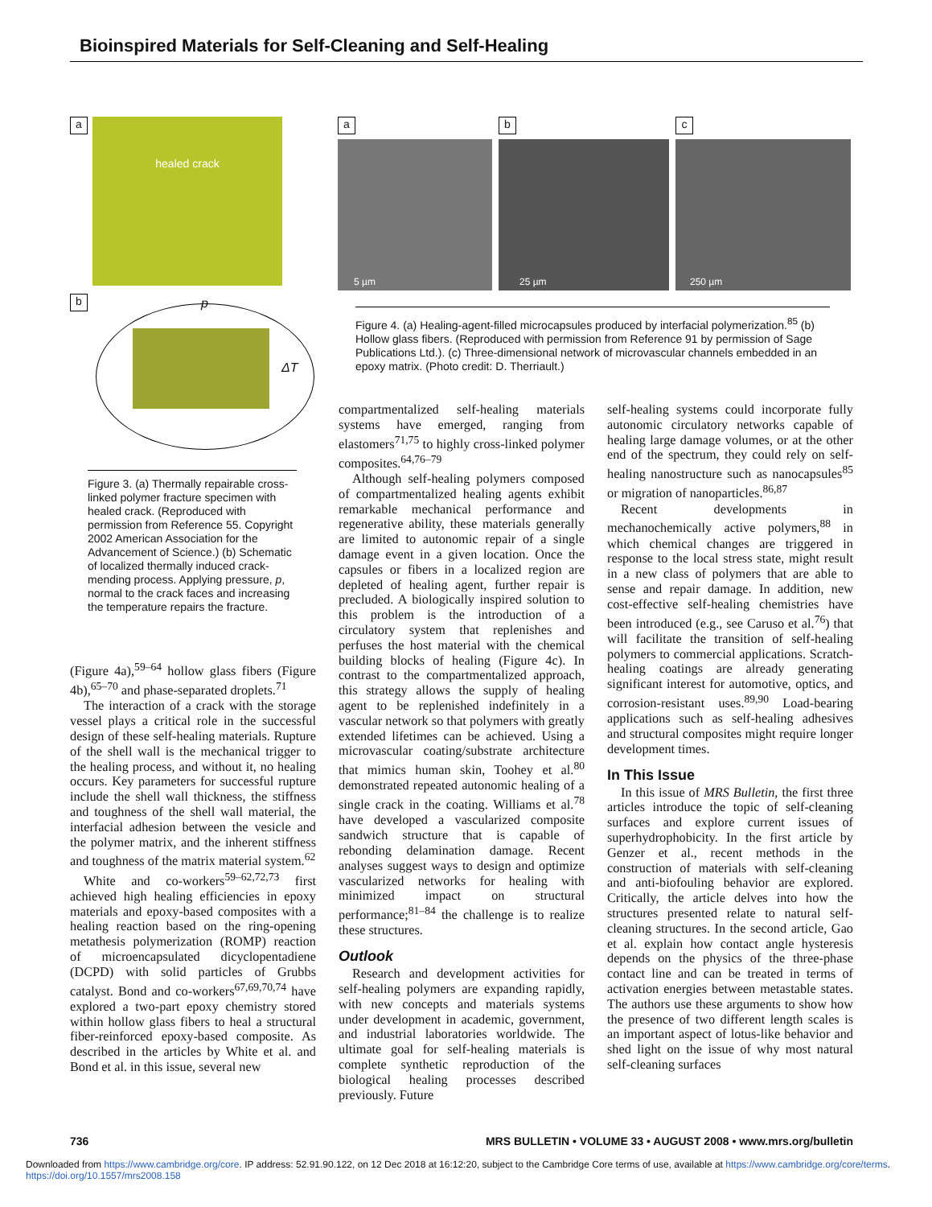Bioinspired Materials for Self-Cleaning and Self-Healing
a
healed crack
b
p
ΔT
Figure 3. (a) Thermally repairable cross-linked polymer fracture specimen with healed crack. (Reproduced with permission from Reference 55. Copyright 2002 American Association for the Advancement of Science.) (b) Schematic of localized thermally induced crack-mending process. Applying pressure, p, normal to the crack faces and increasing the temperature repairs the fracture.
a
5 µm
b
25 µm
c
250 µm
Figure 4. (a) Healing-agent-filled microcapsules produced by interfacial polymerization.<sup>85</sup> (b) Hollow glass fibers. (Reproduced with permission from Reference 91 by permission of Sage Publications Ltd.). (c) Three-dimensional network of microvascular channels embedded in an epoxy matrix. (Photo credit: D. Therriault.)
(Figure 4a),<sup>59–64</sup> hollow glass fibers (Figure 4b),<sup>65–70</sup> and phase-separated droplets.<sup>71</sup>
The interaction of a crack with the storage vessel plays a critical role in the successful design of these self-healing materials. Rupture of the shell wall is the mechanical trigger to the healing process, and without it, no healing occurs. Key parameters for successful rupture include the shell wall thickness, the stiffness and toughness of the shell wall material, the interfacial adhesion between the vesicle and the polymer matrix, and the inherent stiffness and toughness of the matrix material system.<sup>62</sup>
White and co-workers<sup>59–62,72,73</sup> first achieved high healing efficiencies in epoxy materials and epoxy-based composites with a healing reaction based on the ring-opening metathesis polymerization (ROMP) reaction of microencapsulated dicyclopentadiene (DCPD) with solid particles of Grubbs catalyst. Bond and co-workers<sup>67,69,70,74</sup> have explored a two-part epoxy chemistry stored within hollow glass fibers to heal a structural fiber-reinforced epoxy-based composite. As described in the articles by White et al. and Bond et al. in this issue, several new
compartmentalized self-healing materials systems have emerged, ranging from elastomers<sup>71,75</sup> to highly cross-linked polymer composites.<sup>64,76–79</sup>
Although self-healing polymers composed of compartmentalized healing agents exhibit remarkable mechanical performance and regenerative ability, these materials generally are limited to autonomic repair of a single damage event in a given location. Once the capsules or fibers in a localized region are depleted of healing agent, further repair is precluded. A biologically inspired solution to this problem is the introduction of a circulatory system that replenishes and perfuses the host material with the chemical building blocks of healing (Figure 4c). In contrast to the compartmentalized approach, this strategy allows the supply of healing agent to be replenished indefinitely in a vascular network so that polymers with greatly extended lifetimes can be achieved. Using a microvascular coating/substrate architecture that mimics human skin, Toohey et al.<sup>80</sup> demonstrated repeated autonomic healing of a single crack in the coating. Williams et al.<sup>78</sup> have developed a vascularized composite sandwich structure that is capable of rebonding delamination damage. Recent analyses suggest ways to design and optimize vascularized networks for healing with minimized impact on structural performance;<sup>81–84</sup> the challenge is to realize these structures.
Outlook
Research and development activities for self-healing polymers are expanding rapidly, with new concepts and materials systems under development in academic, government, and industrial laboratories worldwide. The ultimate goal for self-healing materials is complete synthetic reproduction of the biological healing processes described previously. Future
self-healing systems could incorporate fully autonomic circulatory networks capable of healing large damage volumes, or at the other end of the spectrum, they could rely on self-healing nanostructure such as nanocapsules<sup>85</sup> or migration of nanoparticles.<sup>86,87</sup>
Recent developments in mechanochemically active polymers,<sup>88</sup> in which chemical changes are triggered in response to the local stress state, might result in a new class of polymers that are able to sense and repair damage. In addition, new cost-effective self-healing chemistries have been introduced (e.g., see Caruso et al.<sup>76</sup>) that will facilitate the transition of self-healing polymers to commercial applications. Scratch-healing coatings are already generating significant interest for automotive, optics, and corrosion-resistant uses.<sup>89,90</sup> Load-bearing applications such as self-healing adhesives and structural composites might require longer development times.
In This Issue
In this issue of MRS Bulletin, the first three articles introduce the topic of self-cleaning surfaces and explore current issues of superhydrophobicity. In the first article by Genzer et al., recent methods in the construction of materials with self-cleaning and anti-biofouling behavior are explored. Critically, the article delves into how the structures presented relate to natural self-cleaning structures. In the second article, Gao et al. explain how contact angle hysteresis depends on the physics of the three-phase contact line and can be treated in terms of activation energies between metastable states. The authors use these arguments to show how the presence of two different length scales is an important aspect of lotus-like behavior and shed light on the issue of why most natural self-cleaning surfaces
736 MRS BULLETIN • VOLUME 33 • AUGUST 2008 • www.mrs.org/bulletin
Downloaded from https://www.cambridge.org/core. IP address: 52.91.90.122, on 12 Dec 2018 at 16:12:20, subject to the Cambridge Core terms of use, available at https://www.cambridge.org/core/terms.
https://doi.org/10.1557/mrs2008.158